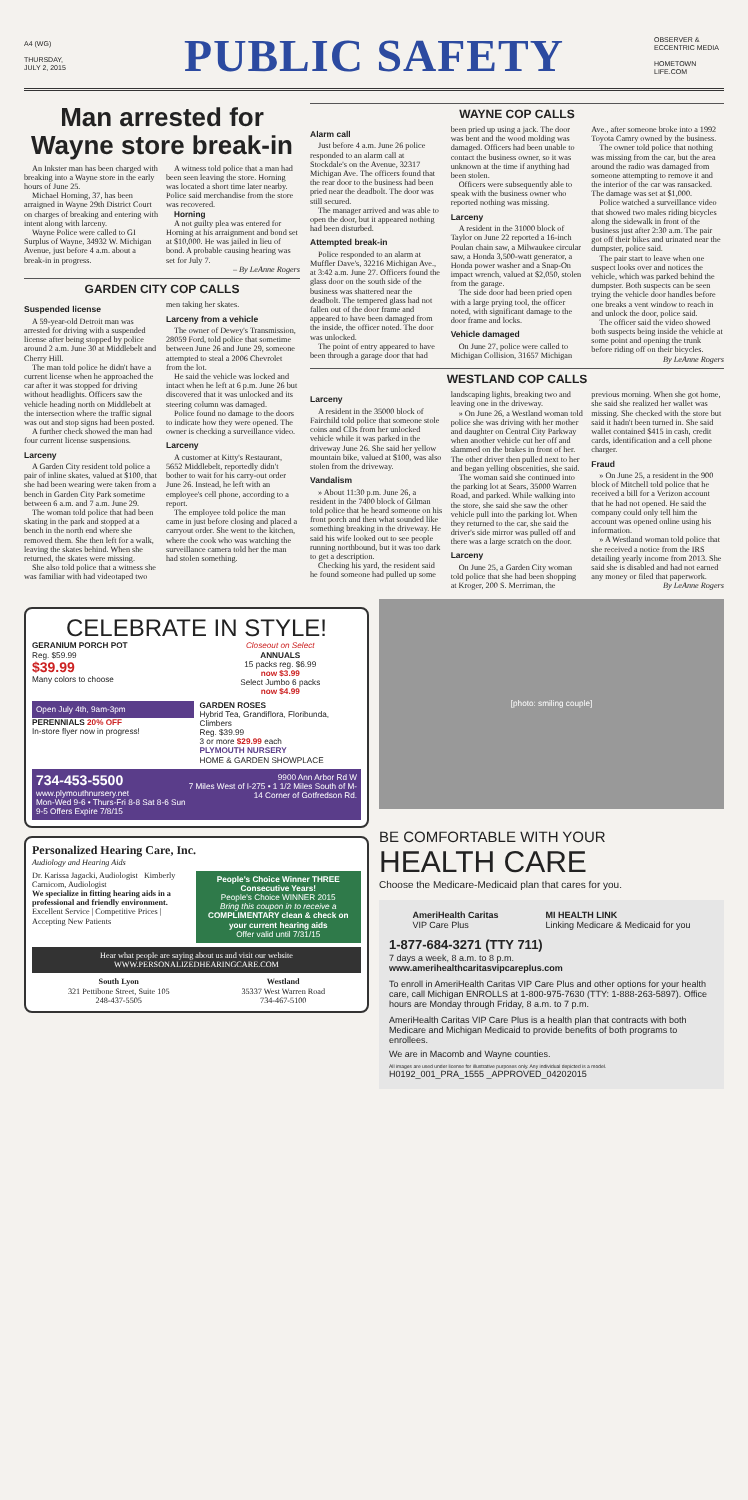A4 (WG)
THURSDAY,
JULY 2, 2015
PUBLIC SAFETY
OBSERVER & ECCENTRIC MEDIA
HOMETOWN LIFE.COM
Man arrested for Wayne store break-in
An Inkster man has been charged with breaking into a Wayne store in the early hours of June 25.
Michael Horning, 37, has been arraigned in Wayne 29th District Court on charges of breaking and entering with intent along with larceny.
Wayne Police were called to GI Surplus of Wayne, 34932 W. Michigan Avenue, just before 4 a.m. about a break-in in progress.
A witness told police that a man had been seen leaving the store. Horning was located a short time later nearby. Police said merchandise from the store was recovered.
Horning
A not guilty plea was entered for Horning at his arraignment and bond set at $10,000. He was jailed in lieu of bond. A probable causing hearing was set for July 7.
– By LeAnne Rogers
GARDEN CITY COP CALLS
Suspended license
A 59-year-old Detroit man was arrested for driving with a suspended license after being stopped by police around 2 a.m. June 30 at Middlebelt and Cherry Hill.
The man told police he didn't have a current license when he approached the car after it was stopped for driving without headlights. Officers saw the vehicle heading north on Middlebelt at the intersection where the traffic signal was out and stop signs had been posted.
A further check showed the man had four current license suspensions.
Larceny
A Garden City resident told police a pair of inline skates, valued at $100, that she had been wearing were taken from a bench in Garden City Park sometime between 6 a.m. and 7 a.m. June 29.
The woman told police that had been skating in the park and stopped at a bench in the north end where she removed them. She then left for a walk, leaving the skates behind. When she returned, the skates were missing.
She also told police that a witness she was familiar with had videotaped two men taking her skates.
Larceny from a vehicle
The owner of Dewey's Transmission, 28059 Ford, told police that sometime between June 26 and June 29, someone attempted to steal a 2006 Chevrolet from the lot.
He said the vehicle was locked and intact when he left at 6 p.m. June 26 but discovered that it was unlocked and its steering column was damaged.
Police found no damage to the doors to indicate how they were opened. The owner is checking a surveillance video.
Larceny
A customer at Kitty's Restaurant, 5652 Middlebelt, reportedly didn't bother to wait for his carry-out order June 26. Instead, he left with an employee's cell phone, according to a report.
The employee told police the man came in just before closing and placed a carryout order. She went to the kitchen, where the cook who was watching the surveillance camera told her the man had stolen something.
WAYNE COP CALLS
Alarm call
Just before 4 a.m. June 26 police responded to an alarm call at Stockdale's on the Avenue, 32317 Michigan Ave. The officers found that the rear door to the business had been pried near the deadbolt. The door was still secured.
The manager arrived and was able to open the door, but it appeared nothing had been disturbed.
Attempted break-in
Police responded to an alarm at Muffler Dave's, 32216 Michigan Ave., at 3:42 a.m. June 27. Officers found the glass door on the south side of the business was shattered near the deadbolt. The tempered glass had not fallen out of the door frame and appeared to have been damaged from the inside, the officer noted. The door was unlocked.
The point of entry appeared to have been through a garage door that had been pried up using a jack. The door was bent and the wood molding was damaged. Officers had been unable to contact the business owner, so it was unknown at the time if anything had been stolen.
Officers were subsequently able to speak with the business owner who reported nothing was missing.
Larceny
A resident in the 31000 block of Taylor on June 22 reported a 16-inch Poulan chain saw, a Milwaukee circular saw, a Honda 3,500-watt generator, a Honda power washer and a Snap-On impact wrench, valued at $2,050, stolen from the garage.
The side door had been pried open with a large prying tool, the officer noted, with significant damage to the door frame and locks.
Vehicle damaged
On June 27, police were called to Michigan Collision, 31657 Michigan Ave., after someone broke into a 1992 Toyota Camry owned by the business.
The owner told police that nothing was missing from the car, but the area around the radio was damaged from someone attempting to remove it and the interior of the car was ransacked. The damage was set at $1,000.
Police watched a surveillance video that showed two males riding bicycles along the sidewalk in front of the business just after 2:30 a.m. The pair got off their bikes and urinated near the dumpster, police said.
The pair start to leave when one suspect looks over and notices the vehicle, which was parked behind the dumpster. Both suspects can be seen trying the vehicle door handles before one breaks a vent window to reach in and unlock the door, police said.
The officer said the video showed both suspects being inside the vehicle at some point and opening the trunk before riding off on their bicycles.
By LeAnne Rogers
WESTLAND COP CALLS
Larceny
A resident in the 35000 block of Fairchild told police that someone stole coins and CDs from her unlocked vehicle while it was parked in the driveway June 26. She said her yellow mountain bike, valued at $100, was also stolen from the driveway.
Vandalism
» About 11:30 p.m. June 26, a resident in the 7400 block of Gilman told police that he heard someone on his front porch and then what sounded like something breaking in the driveway. He said his wife looked out to see people running northbound, but it was too dark to get a description.
Checking his yard, the resident said he found someone had pulled up some landscaping lights, breaking two and leaving one in the driveway.
» On June 26, a Westland woman told police she was driving with her mother and daughter on Central City Parkway when another vehicle cut her off and slammed on the brakes in front of her. The other driver then pulled next to her and began yelling obscenities, she said.
The woman said she continued into the parking lot at Sears, 35000 Warren Road, and parked. While walking into the store, she said she saw the other vehicle pull into the parking lot. When they returned to the car, she said the driver's side mirror was pulled off and there was a large scratch on the door.
Larceny
On June 25, a Garden City woman told police that she had been shopping at Kroger, 200 S. Merriman, the previous morning. When she got home, she said she realized her wallet was missing. She checked with the store but said it hadn't been turned in. She said wallet contained $415 in cash, credit cards, identification and a cell phone charger.
Fraud
» On June 25, a resident in the 900 block of Mitchell told police that he received a bill for a Verizon account that he had not opened. He said the company could only tell him the account was opened online using his information.
» A Westland woman told police that she received a notice from the IRS detailing yearly income from 2013. She said she is disabled and had not earned any money or filed that paperwork.
By LeAnne Rogers
CELEBRATE IN STYLE!
GERANIUM PORCH POT
Reg. $59.99
$39.99
Many colors to choose
Closeout on Select
ANNUALS
15 packs reg. $6.99
now $3.99
Select Jumbo 6 packs
now $4.99
Open July 4th, 9am-3pm
PERENNIALS 20% OFF
In-store flyer now in progress!
GARDEN ROSES
Hybrid Tea, Grandiflora, Floribunda, Climbers
Reg. $39.99
3 or more $29.99 each
PLYMOUTH NURSERY
HOME & GARDEN SHOWPLACE
734-453-5500
www.plymouthnursery.net
Mon-Wed 9-6 • Thurs-Fri 8-8 Sat 8-6 Sun 9-5 Offers Expire 7/8/15
9900 Ann Arbor Rd W
7 Miles West of I-275 • 1 1/2 Miles South of M-14 Corner of Gotfredson Rd.
Personalized Hearing Care, Inc.
Audiology and Hearing Aids
Dr. Karissa Jagacki, Audiologist Kimberly Carnicom, Audiologist
We specialize in fitting hearing aids in a professional and friendly environment.
Excellent Service | Competitive Prices | Accepting New Patients
People's Choice Winner THREE Consecutive Years!
People's Choice WINNER 2015
Bring this coupon in to receive a
COMPLIMENTARY clean & check on your current hearing aids
Offer valid until 7/31/15
Hear what people are saying about us and visit our website
WWW.PERSONALIZEDHEARINGCARE.COM
South Lyon
321 Pettibone Street, Suite 105
248-437-5505
Westland
35337 West Warren Road
734-467-5100
[photo: smiling couple]
BE COMFORTABLE WITH YOUR
HEALTH CARE
Choose the Medicare-Medicaid plan that cares for you.
AmeriHealth Caritas
VIP Care Plus
MI HEALTH LINK
Linking Medicare & Medicaid for you
1-877-684-3271 (TTY 711)
7 days a week, 8 a.m. to 8 p.m.
www.amerihealthcaritasvipcareplus.com
To enroll in AmeriHealth Caritas VIP Care Plus and other options for your health care, call Michigan ENROLLS at 1-800-975-7630 (TTY: 1-888-263-5897). Office hours are Monday through Friday, 8 a.m. to 7 p.m.
AmeriHealth Caritas VIP Care Plus is a health plan that contracts with both Medicare and Michigan Medicaid to provide benefits of both programs to enrollees.
We are in Macomb and Wayne counties.
All images are used under license for illustrative purposes only. Any individual depicted is a model.
H0192_001_PRA_1555 _APPROVED_04202015